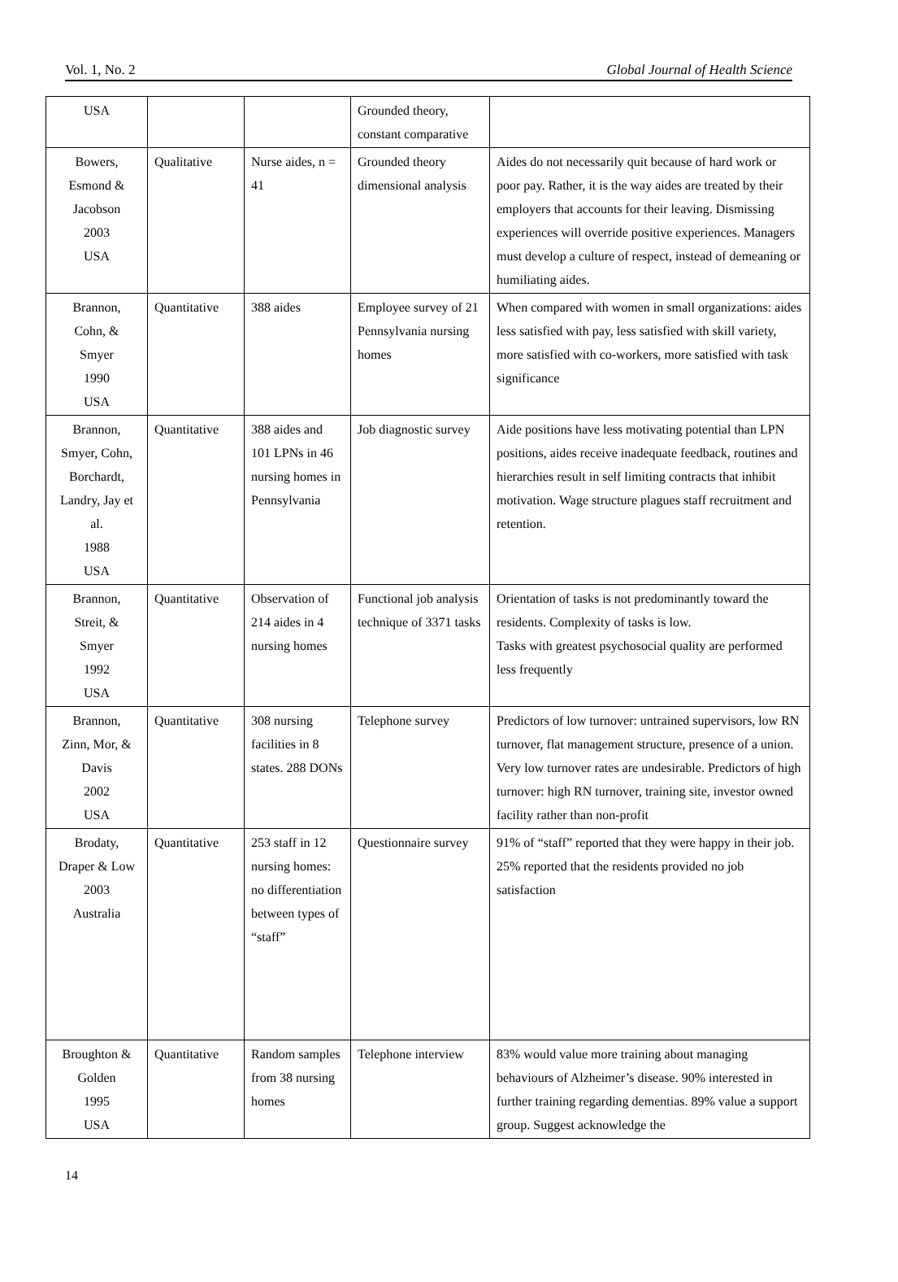Vol. 1, No. 2 Global Journal of Health Science
| USA | | | Grounded theory, constant comparative | |
| Bowers, Esmond & Jacobson 2003 USA | Qualitative | Nurse aides, n = 41 | Grounded theory dimensional analysis | Aides do not necessarily quit because of hard work or poor pay. Rather, it is the way aides are treated by their employers that accounts for their leaving. Dismissing experiences will override positive experiences. Managers must develop a culture of respect, instead of demeaning or humiliating aides. |
| Brannon, Cohn, & Smyer 1990 USA | Quantitative | 388 aides | Employee survey of 21 Pennsylvania nursing homes | When compared with women in small organizations: aides less satisfied with pay, less satisfied with skill variety, more satisfied with co-workers, more satisfied with task significance |
| Brannon, Smyer, Cohn, Borchardt, Landry, Jay et al. 1988 USA | Quantitative | 388 aides and 101 LPNs in 46 nursing homes in Pennsylvania | Job diagnostic survey | Aide positions have less motivating potential than LPN positions, aides receive inadequate feedback, routines and hierarchies result in self limiting contracts that inhibit motivation. Wage structure plagues staff recruitment and retention. |
| Brannon, Streit, & Smyer 1992 USA | Quantitative | Observation of 214 aides in 4 nursing homes | Functional job analysis technique of 3371 tasks | Orientation of tasks is not predominantly toward the residents. Complexity of tasks is low. Tasks with greatest psychosocial quality are performed less frequently |
| Brannon, Zinn, Mor, & Davis 2002 USA | Quantitative | 308 nursing facilities in 8 states. 288 DONs | Telephone survey | Predictors of low turnover: untrained supervisors, low RN turnover, flat management structure, presence of a union. Very low turnover rates are undesirable. Predictors of high turnover: high RN turnover, training site, investor owned facility rather than non-profit |
| Brodaty, Draper & Low 2003 Australia | Quantitative | 253 staff in 12 nursing homes: no differentiation between types of “staff” | Questionnaire survey | 91% of “staff” reported that they were happy in their job. 25% reported that the residents provided no job satisfaction |
| Broughton & Golden 1995 USA | Quantitative | Random samples from 38 nursing homes | Telephone interview | 83% would value more training about managing behaviours of Alzheimer’s disease. 90% interested in further training regarding dementias. 89% value a support group. Suggest acknowledge the |
14